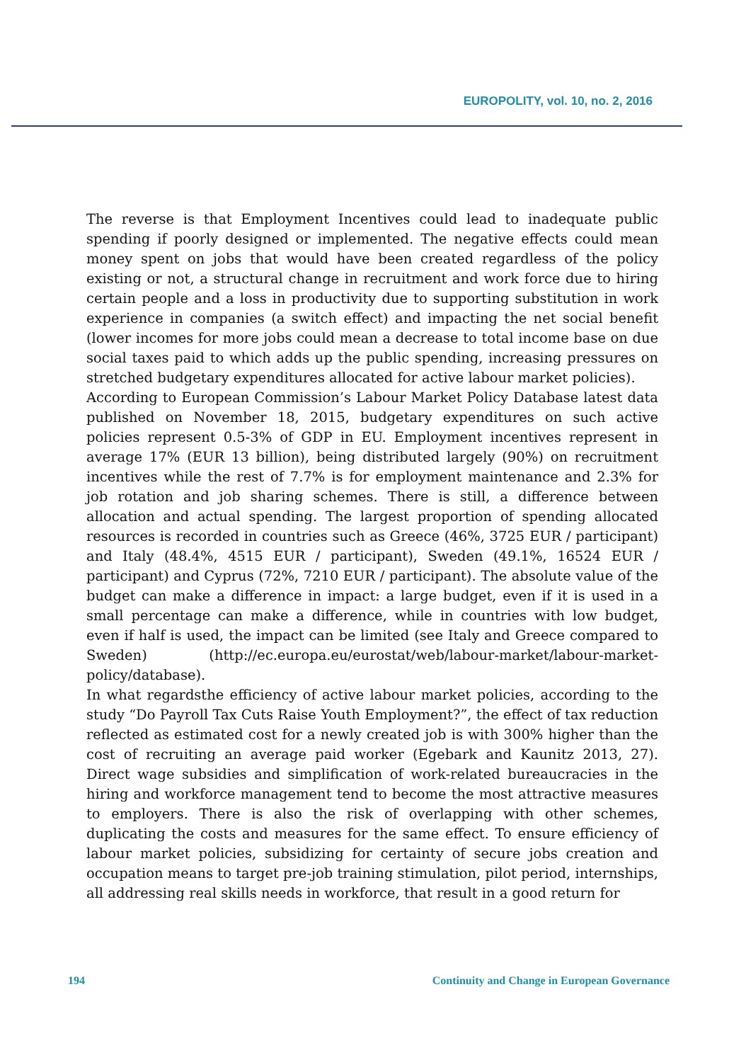EUROPOLITY, vol. 10, no. 2, 2016
The reverse is that Employment Incentives could lead to inadequate public spending if poorly designed or implemented. The negative effects could mean money spent on jobs that would have been created regardless of the policy existing or not, a structural change in recruitment and work force due to hiring certain people and a loss in productivity due to supporting substitution in work experience in companies (a switch effect) and impacting the net social benefit (lower incomes for more jobs could mean a decrease to total income base on due social taxes paid to which adds up the public spending, increasing pressures on stretched budgetary expenditures allocated for active labour market policies).
According to European Commission’s Labour Market Policy Database latest data published on November 18, 2015, budgetary expenditures on such active policies represent 0.5-3% of GDP in EU. Employment incentives represent in average 17% (EUR 13 billion), being distributed largely (90%) on recruitment incentives while the rest of 7.7% is for employment maintenance and 2.3% for job rotation and job sharing schemes. There is still, a difference between allocation and actual spending. The largest proportion of spending allocated resources is recorded in countries such as Greece (46%, 3725 EUR / participant) and Italy (48.4%, 4515 EUR / participant), Sweden (49.1%, 16524 EUR / participant) and Cyprus (72%, 7210 EUR / participant). The absolute value of the budget can make a difference in impact: a large budget, even if it is used in a small percentage can make a difference, while in countries with low budget, even if half is used, the impact can be limited (see Italy and Greece compared to Sweden) (http://ec.europa.eu/eurostat/web/labour-market/labour-market-policy/database).
In what regardsthe efficiency of active labour market policies, according to the study “Do Payroll Tax Cuts Raise Youth Employment?”, the effect of tax reduction reflected as estimated cost for a newly created job is with 300% higher than the cost of recruiting an average paid worker (Egebark and Kaunitz 2013, 27). Direct wage subsidies and simplification of work-related bureaucracies in the hiring and workforce management tend to become the most attractive measures to employers. There is also the risk of overlapping with other schemes, duplicating the costs and measures for the same effect. To ensure efficiency of labour market policies, subsidizing for certainty of secure jobs creation and occupation means to target pre-job training stimulation, pilot period, internships, all addressing real skills needs in workforce, that result in a good return for
194 Continuity and Change in European Governance